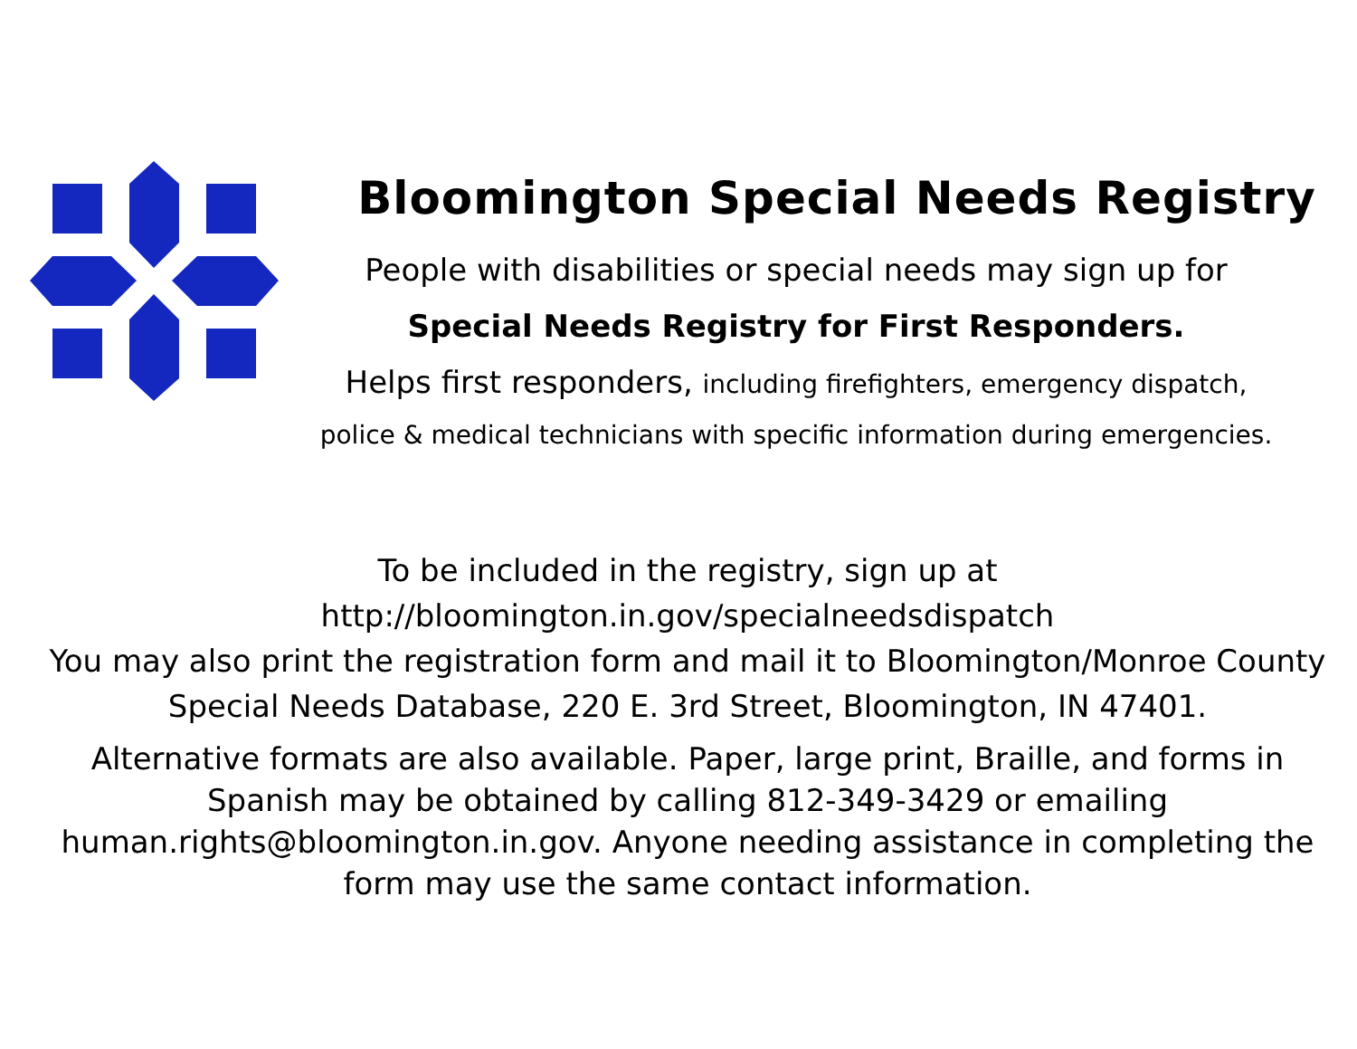Bloomington Special Needs Registry
People with disabilities or special needs may sign up for
Special Needs Registry for First Responders.
Helps first responders, including firefighters, emergency dispatch,
police & medical technicians with specific information during emergencies.
To be included in the registry, sign up at
http://bloomington.in.gov/specialneedsdispatch
You may also print the registration form and mail it to Bloomington/Monroe County Special Needs Database, 220 E. 3rd Street, Bloomington, IN 47401.
Alternative formats are also available. Paper, large print, Braille, and forms in Spanish may be obtained by calling 812-349-3429 or emailing human.rights@bloomington.in.gov. Anyone needing assistance in completing the form may use the same contact information.